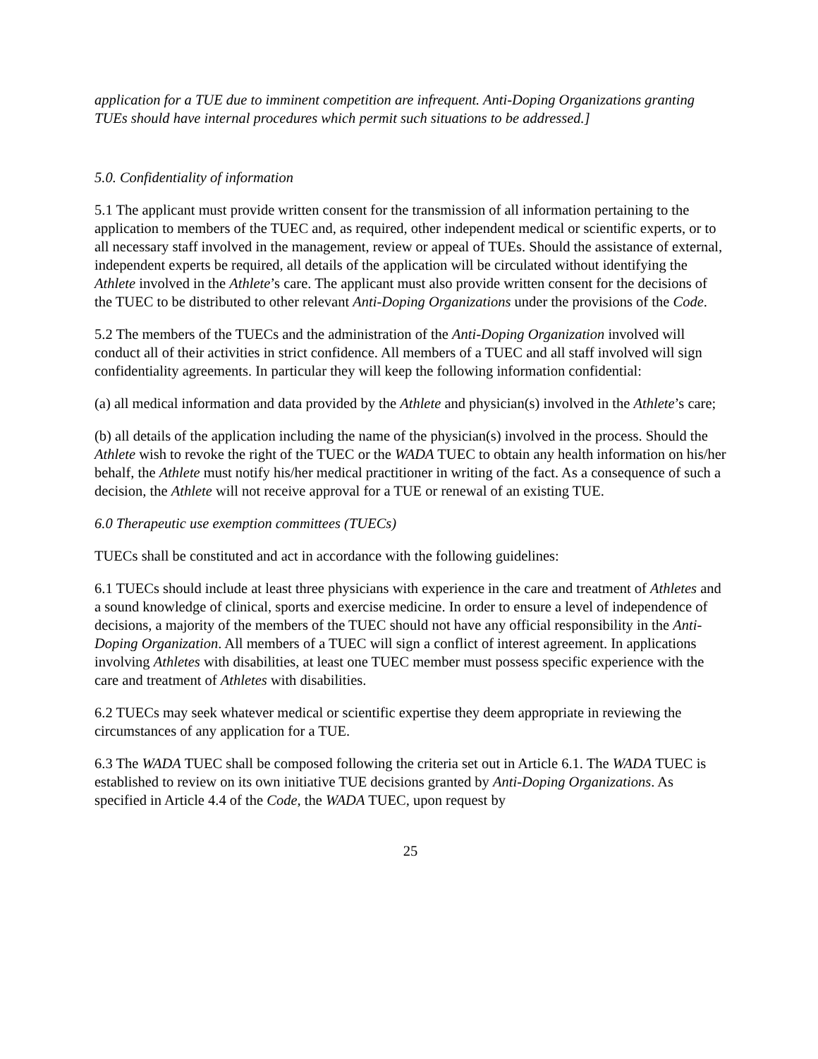application for a TUE due to imminent competition are infrequent. Anti-Doping Organizations granting TUEs should have internal procedures which permit such situations to be addressed.]
5.0. Confidentiality of information
5.1 The applicant must provide written consent for the transmission of all information pertaining to the application to members of the TUEC and, as required, other independent medical or scientific experts, or to all necessary staff involved in the management, review or appeal of TUEs. Should the assistance of external, independent experts be required, all details of the application will be circulated without identifying the Athlete involved in the Athlete’s care. The applicant must also provide written consent for the decisions of the TUEC to be distributed to other relevant Anti-Doping Organizations under the provisions of the Code.
5.2 The members of the TUECs and the administration of the Anti-Doping Organization involved will conduct all of their activities in strict confidence. All members of a TUEC and all staff involved will sign confidentiality agreements. In particular they will keep the following information confidential:
(a) all medical information and data provided by the Athlete and physician(s) involved in the Athlete’s care;
(b) all details of the application including the name of the physician(s) involved in the process. Should the Athlete wish to revoke the right of the TUEC or the WADA TUEC to obtain any health information on his/her behalf, the Athlete must notify his/her medical practitioner in writing of the fact. As a consequence of such a decision, the Athlete will not receive approval for a TUE or renewal of an existing TUE.
6.0 Therapeutic use exemption committees (TUECs)
TUECs shall be constituted and act in accordance with the following guidelines:
6.1 TUECs should include at least three physicians with experience in the care and treatment of Athletes and a sound knowledge of clinical, sports and exercise medicine. In order to ensure a level of independence of decisions, a majority of the members of the TUEC should not have any official responsibility in the Anti-Doping Organization. All members of a TUEC will sign a conflict of interest agreement. In applications involving Athletes with disabilities, at least one TUEC member must possess specific experience with the care and treatment of Athletes with disabilities.
6.2 TUECs may seek whatever medical or scientific expertise they deem appropriate in reviewing the circumstances of any application for a TUE.
6.3 The WADA TUEC shall be composed following the criteria set out in Article 6.1. The WADA TUEC is established to review on its own initiative TUE decisions granted by Anti-Doping Organizations. As specified in Article 4.4 of the Code, the WADA TUEC, upon request by
25